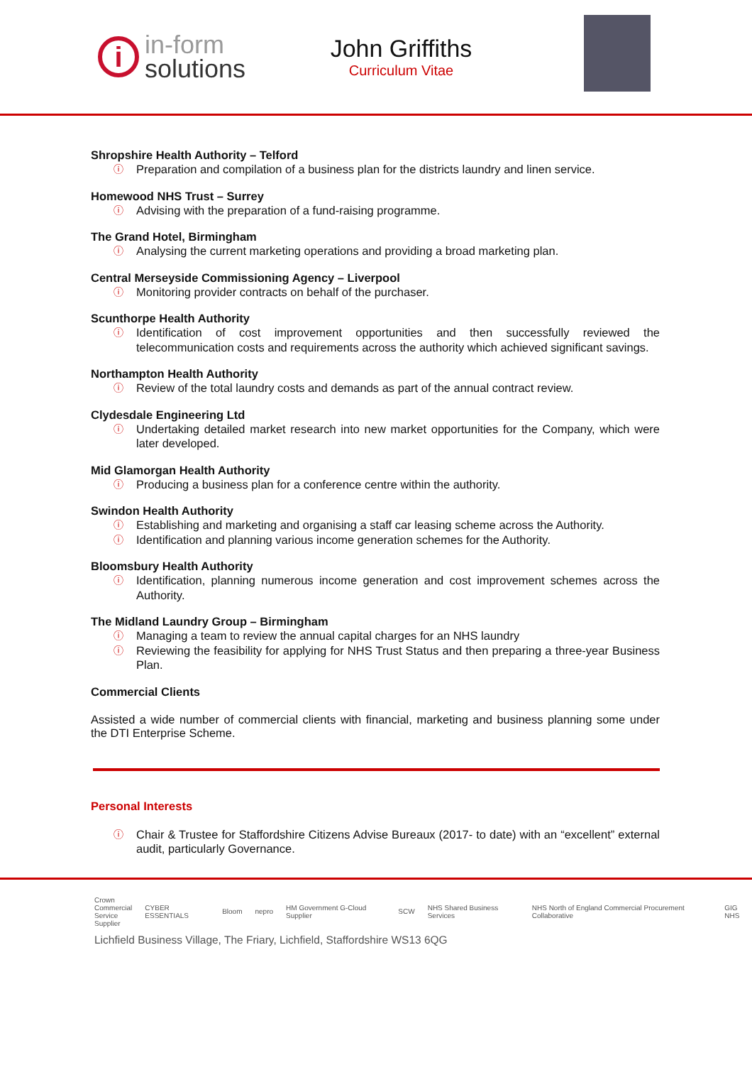i
in-form
solutions
John Griffiths
Curriculum Vitae
Shropshire Health Authority – Telford
ⓘ Preparation and compilation of a business plan for the districts laundry and linen service.
Homewood NHS Trust – Surrey
ⓘ Advising with the preparation of a fund-raising programme.
The Grand Hotel, Birmingham
ⓘ Analysing the current marketing operations and providing a broad marketing plan.
Central Merseyside Commissioning Agency – Liverpool
ⓘ Monitoring provider contracts on behalf of the purchaser.
Scunthorpe Health Authority
ⓘ Identification of cost improvement opportunities and then successfully reviewed the telecommunication costs and requirements across the authority which achieved significant savings.
Northampton Health Authority
ⓘ Review of the total laundry costs and demands as part of the annual contract review.
Clydesdale Engineering Ltd
ⓘ Undertaking detailed market research into new market opportunities for the Company, which were later developed.
Mid Glamorgan Health Authority
ⓘ Producing a business plan for a conference centre within the authority.
Swindon Health Authority
ⓘ Establishing and marketing and organising a staff car leasing scheme across the Authority.
ⓘ Identification and planning various income generation schemes for the Authority.
Bloomsbury Health Authority
ⓘ Identification, planning numerous income generation and cost improvement schemes across the Authority.
The Midland Laundry Group – Birmingham
ⓘ Managing a team to review the annual capital charges for an NHS laundry
ⓘ Reviewing the feasibility for applying for NHS Trust Status and then preparing a three-year Business Plan.
Commercial Clients
Assisted a wide number of commercial clients with financial, marketing and business planning some under the DTI Enterprise Scheme.
Personal Interests
ⓘ Chair & Trustee for Staffordshire Citizens Advise Bureaux (2017- to date) with an “excellent” external audit, particularly Governance.
Crown
Commercial
Service
Supplier CYBER ESSENTIALS Bloom nepro HM Government G-Cloud Supplier SCW NHS Shared Business Services NHS North of England Commercial Procurement Collaborative GIG NHS
Lichfield Business Village, The Friary, Lichfield, Staffordshire WS13 6QG